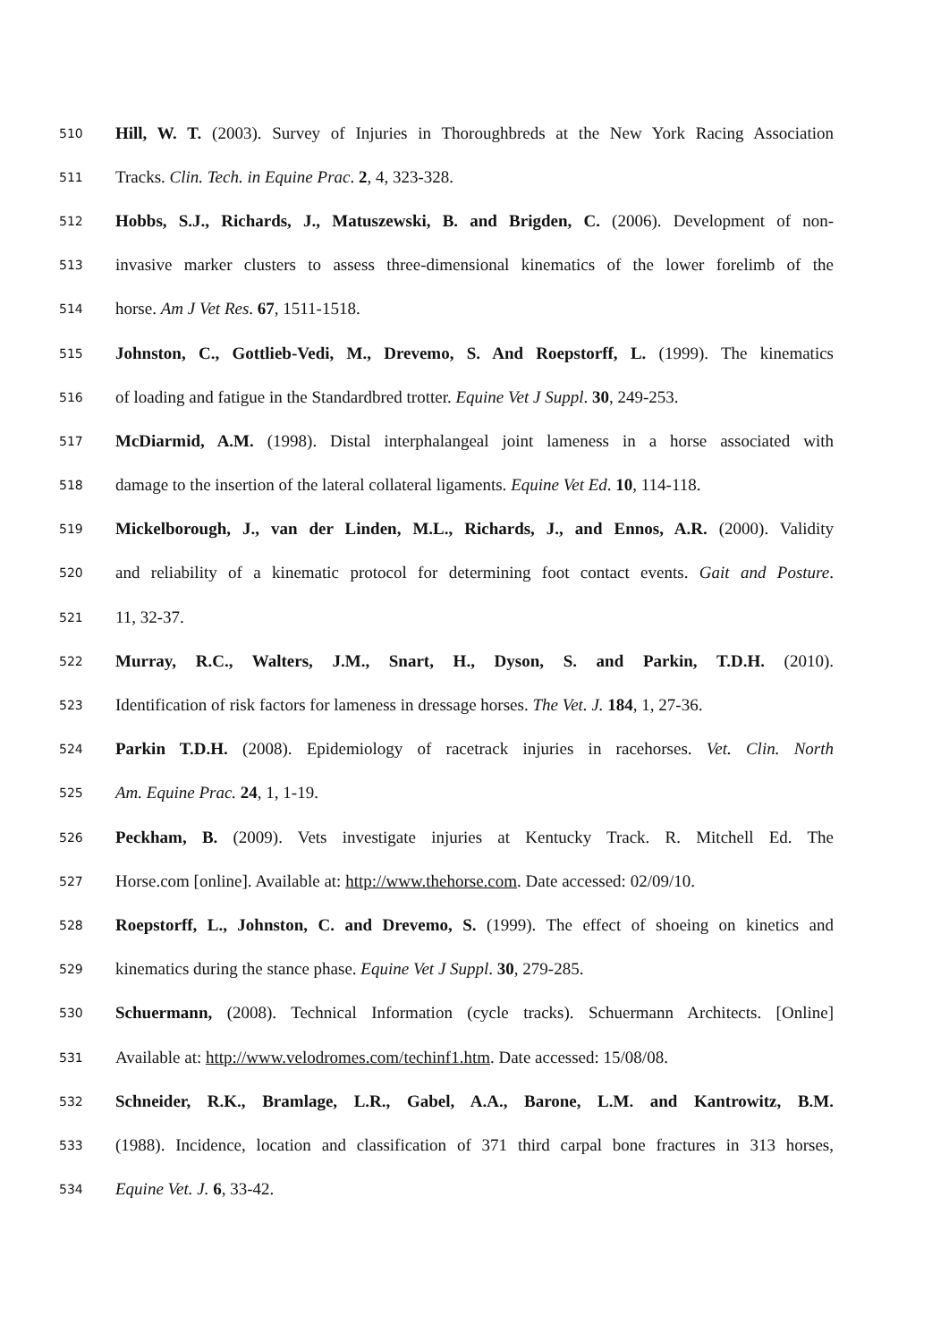510 Hill, W. T. (2003). Survey of Injuries in Thoroughbreds at the New York Racing Association
511 Tracks. Clin. Tech. in Equine Prac. 2, 4, 323-328.
512 Hobbs, S.J., Richards, J., Matuszewski, B. and Brigden, C. (2006). Development of non-
513 invasive marker clusters to assess three-dimensional kinematics of the lower forelimb of the
514 horse. Am J Vet Res. 67, 1511-1518.
515 Johnston, C., Gottlieb-Vedi, M., Drevemo, S. And Roepstorff, L. (1999). The kinematics
516 of loading and fatigue in the Standardbred trotter. Equine Vet J Suppl. 30, 249-253.
517 McDiarmid, A.M. (1998). Distal interphalangeal joint lameness in a horse associated with
518 damage to the insertion of the lateral collateral ligaments. Equine Vet Ed. 10, 114-118.
519 Mickelborough, J., van der Linden, M.L., Richards, J., and Ennos, A.R. (2000). Validity
520 and reliability of a kinematic protocol for determining foot contact events. Gait and Posture.
521 11, 32-37.
522 Murray, R.C., Walters, J.M., Snart, H., Dyson, S. and Parkin, T.D.H. (2010).
523 Identification of risk factors for lameness in dressage horses. The Vet. J. 184, 1, 27-36.
524 Parkin T.D.H. (2008). Epidemiology of racetrack injuries in racehorses. Vet. Clin. North
525 Am. Equine Prac. 24, 1, 1-19.
526 Peckham, B. (2009). Vets investigate injuries at Kentucky Track. R. Mitchell Ed. The
527 Horse.com [online]. Available at: http://www.thehorse.com. Date accessed: 02/09/10.
528 Roepstorff, L., Johnston, C. and Drevemo, S. (1999). The effect of shoeing on kinetics and
529 kinematics during the stance phase. Equine Vet J Suppl. 30, 279-285.
530 Schuermann, (2008). Technical Information (cycle tracks). Schuermann Architects. [Online]
531 Available at: http://www.velodromes.com/techinf1.htm. Date accessed: 15/08/08.
532 Schneider, R.K., Bramlage, L.R., Gabel, A.A., Barone, L.M. and Kantrowitz, B.M.
533 (1988). Incidence, location and classification of 371 third carpal bone fractures in 313 horses,
534 Equine Vet. J. 6, 33-42.